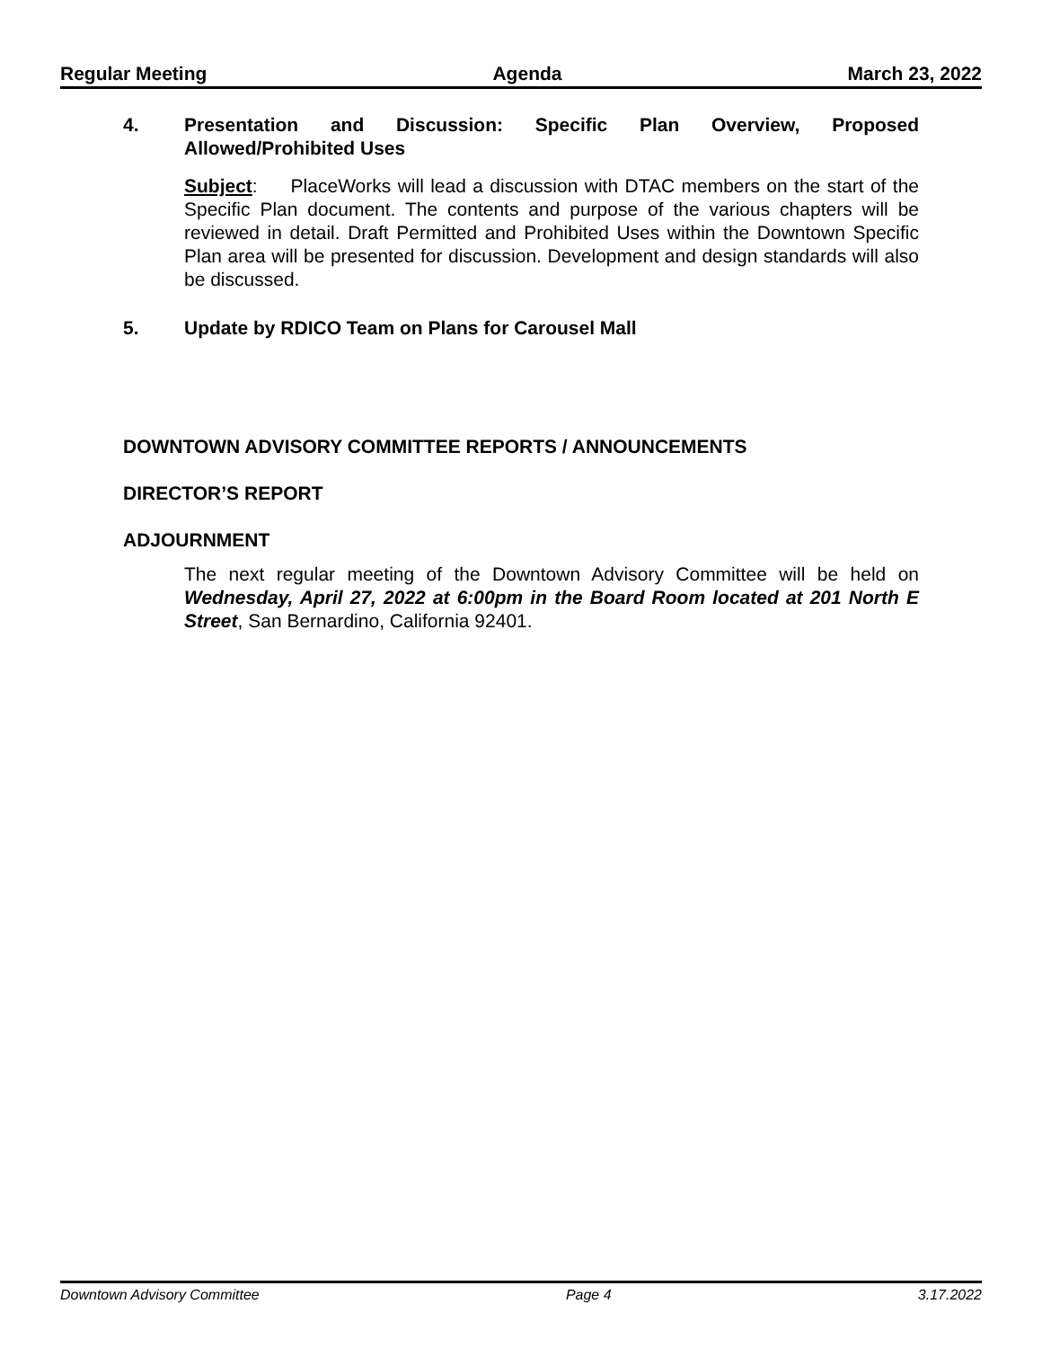Regular Meeting Agenda March 23, 2022
4. Presentation and Discussion: Specific Plan Overview, Proposed Allowed/Prohibited Uses
Subject: PlaceWorks will lead a discussion with DTAC members on the start of the Specific Plan document. The contents and purpose of the various chapters will be reviewed in detail. Draft Permitted and Prohibited Uses within the Downtown Specific Plan area will be presented for discussion. Development and design standards will also be discussed.
5. Update by RDICO Team on Plans for Carousel Mall
DOWNTOWN ADVISORY COMMITTEE REPORTS / ANNOUNCEMENTS
DIRECTOR’S REPORT
ADJOURNMENT
The next regular meeting of the Downtown Advisory Committee will be held on Wednesday, April 27, 2022 at 6:00pm in the Board Room located at 201 North E Street, San Bernardino, California 92401.
Downtown Advisory Committee Page 4 3.17.2022